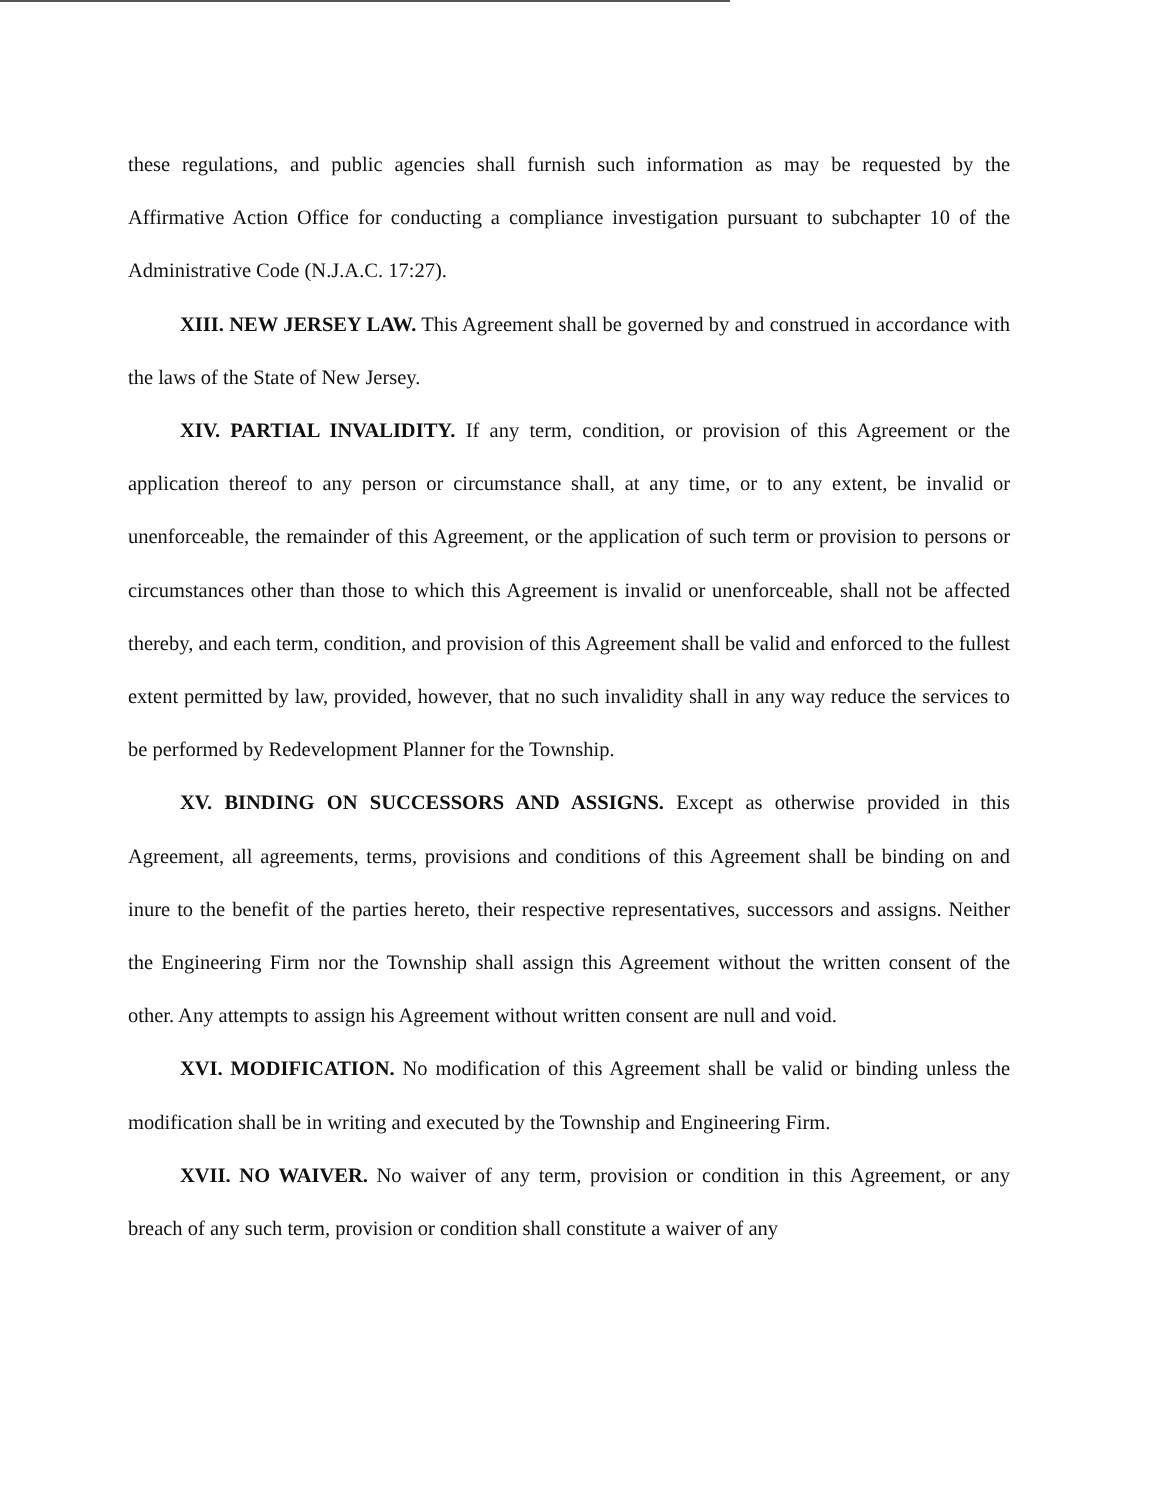these regulations, and public agencies shall furnish such information as may be requested by the Affirmative Action Office for conducting a compliance investigation pursuant to subchapter 10 of the Administrative Code (N.J.A.C. 17:27).
XIII. NEW JERSEY LAW. This Agreement shall be governed by and construed in accordance with the laws of the State of New Jersey.
XIV. PARTIAL INVALIDITY. If any term, condition, or provision of this Agreement or the application thereof to any person or circumstance shall, at any time, or to any extent, be invalid or unenforceable, the remainder of this Agreement, or the application of such term or provision to persons or circumstances other than those to which this Agreement is invalid or unenforceable, shall not be affected thereby, and each term, condition, and provision of this Agreement shall be valid and enforced to the fullest extent permitted by law, provided, however, that no such invalidity shall in any way reduce the services to be performed by Redevelopment Planner for the Township.
XV. BINDING ON SUCCESSORS AND ASSIGNS. Except as otherwise provided in this Agreement, all agreements, terms, provisions and conditions of this Agreement shall be binding on and inure to the benefit of the parties hereto, their respective representatives, successors and assigns. Neither the Engineering Firm nor the Township shall assign this Agreement without the written consent of the other. Any attempts to assign his Agreement without written consent are null and void.
XVI. MODIFICATION. No modification of this Agreement shall be valid or binding unless the modification shall be in writing and executed by the Township and Engineering Firm.
XVII. NO WAIVER. No waiver of any term, provision or condition in this Agreement, or any breach of any such term, provision or condition shall constitute a waiver of any